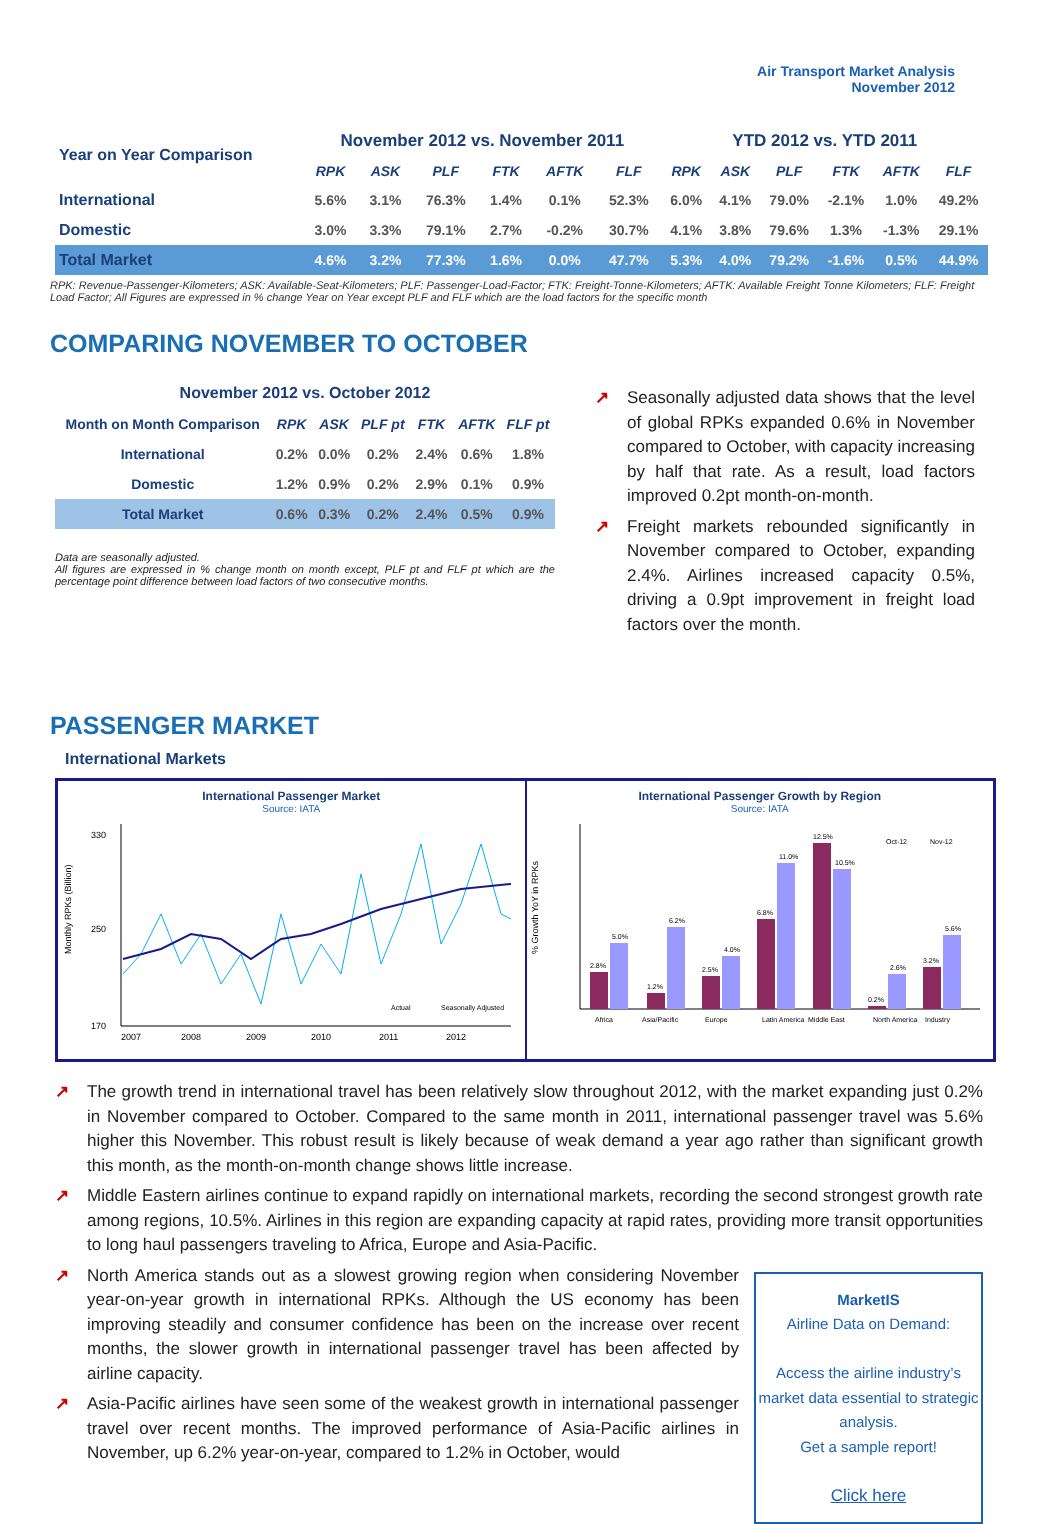Air Transport Market Analysis
November 2012
| Year on Year Comparison | November 2012 vs. November 2011 | | | | | | YTD 2012 vs. YTD 2011 | | | | | |
| --- | --- | --- | --- | --- | --- | --- | --- | --- | --- | --- | --- | --- |
| | RPK | ASK | PLF | FTK | AFTK | FLF | RPK | ASK | PLF | FTK | AFTK | FLF |
| International | 5.6% | 3.1% | 76.3% | 1.4% | 0.1% | 52.3% | 6.0% | 4.1% | 79.0% | -2.1% | 1.0% | 49.2% |
| Domestic | 3.0% | 3.3% | 79.1% | 2.7% | -0.2% | 30.7% | 4.1% | 3.8% | 79.6% | 1.3% | -1.3% | 29.1% |
| Total Market | 4.6% | 3.2% | 77.3% | 1.6% | 0.0% | 47.7% | 5.3% | 4.0% | 79.2% | -1.6% | 0.5% | 44.9% |
RPK: Revenue-Passenger-Kilometers; ASK: Available-Seat-Kilometers; PLF: Passenger-Load-Factor; FTK: Freight-Tonne-Kilometers; AFTK: Available Freight Tonne Kilometers; FLF: Freight Load Factor; All Figures are expressed in % change Year on Year except PLF and FLF which are the load factors for the specific month
COMPARING NOVEMBER TO OCTOBER
| November 2012 vs. October 2012 | | | | | | |
| --- | --- | --- | --- | --- | --- | --- |
| Month on Month Comparison | RPK | ASK | PLF pt | FTK | AFTK | FLF pt |
| International | 0.2% | 0.0% | 0.2% | 2.4% | 0.6% | 1.8% |
| Domestic | 1.2% | 0.9% | 0.2% | 2.9% | 0.1% | 0.9% |
| Total Market | 0.6% | 0.3% | 0.2% | 2.4% | 0.5% | 0.9% |
Data are seasonally adjusted.
All figures are expressed in % change month on month except, PLF pt and FLF pt which are the percentage point difference between load factors of two consecutive months.
↗ Seasonally adjusted data shows that the level of global RPKs expanded 0.6% in November compared to October, with capacity increasing by half that rate. As a result, load factors improved 0.2pt month-on-month.
↗ Freight markets rebounded significantly in November compared to October, expanding 2.4%. Airlines increased capacity 0.5%, driving a 0.9pt improvement in freight load factors over the month.
PASSENGER MARKET
International Markets
International Passenger Market
Source: IATA
330
250
170
Monthly RPKs (Billion)
2007
2008
2009
2010
2011
2012
Actual
Seasonally Adjusted
International Passenger Growth by Region
Source: IATA
% Growth YoY in RPKs
2.8%
5.0%
1.2%
6.2%
2.5%
4.0%
6.8%
11.0%
12.5%
10.5%
0.2%
2.6%
3.2%
5.6%
Africa
Asia/Pacific
Europe
Latin America
Middle East
North America
Industry
Oct-12
Nov-12
↗ The growth trend in international travel has been relatively slow throughout 2012, with the market expanding just 0.2% in November compared to October. Compared to the same month in 2011, international passenger travel was 5.6% higher this November. This robust result is likely because of weak demand a year ago rather than significant growth this month, as the month-on-month change shows little increase.
↗ Middle Eastern airlines continue to expand rapidly on international markets, recording the second strongest growth rate among regions, 10.5%. Airlines in this region are expanding capacity at rapid rates, providing more transit opportunities to long haul passengers traveling to Africa, Europe and Asia-Pacific.
MarketIS
Airline Data on Demand:
Access the airline industry’s market data essential to strategic analysis.
Get a sample report!
Click here
↗ North America stands out as a slowest growing region when considering November year-on-year growth in international RPKs. Although the US economy has been improving steadily and consumer confidence has been on the increase over recent months, the slower growth in international passenger travel has been affected by airline capacity.
↗ Asia-Pacific airlines have seen some of the weakest growth in international passenger travel over recent months. The improved performance of Asia-Pacific airlines in November, up 6.2% year-on-year, compared to 1.2% in October, would